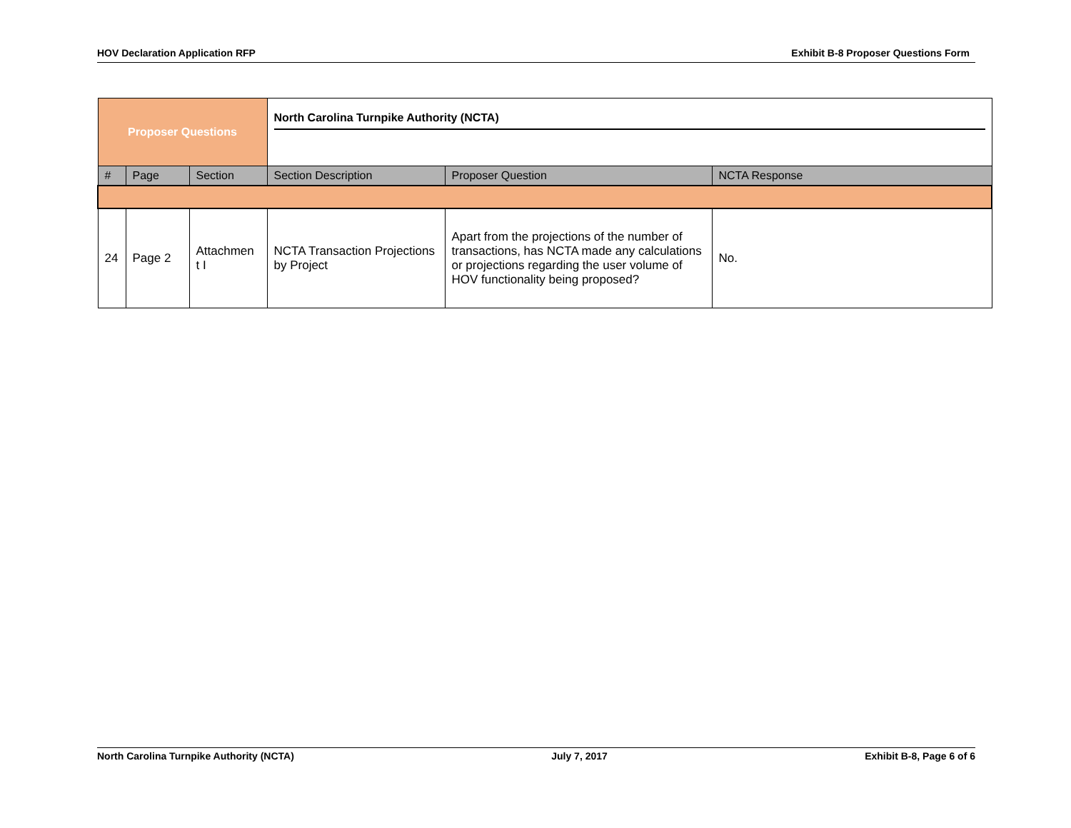HOV Declaration Application RFP Exhibit B-8 Proposer Questions Form
| Proposer Questions | | | North Carolina Turnpike Authority (NCTA) | | |
| # | Page | Section | Section Description | Proposer Question | NCTA Response |
| 24 | Page 2 | Attachmen t I | NCTA Transaction Projections by Project | Apart from the projections of the number of transactions, has NCTA made any calculations or projections regarding the user volume of HOV functionality being proposed? | No. |
North Carolina Turnpike Authority (NCTA) July 7, 2017 Exhibit B-8, Page 6 of 6